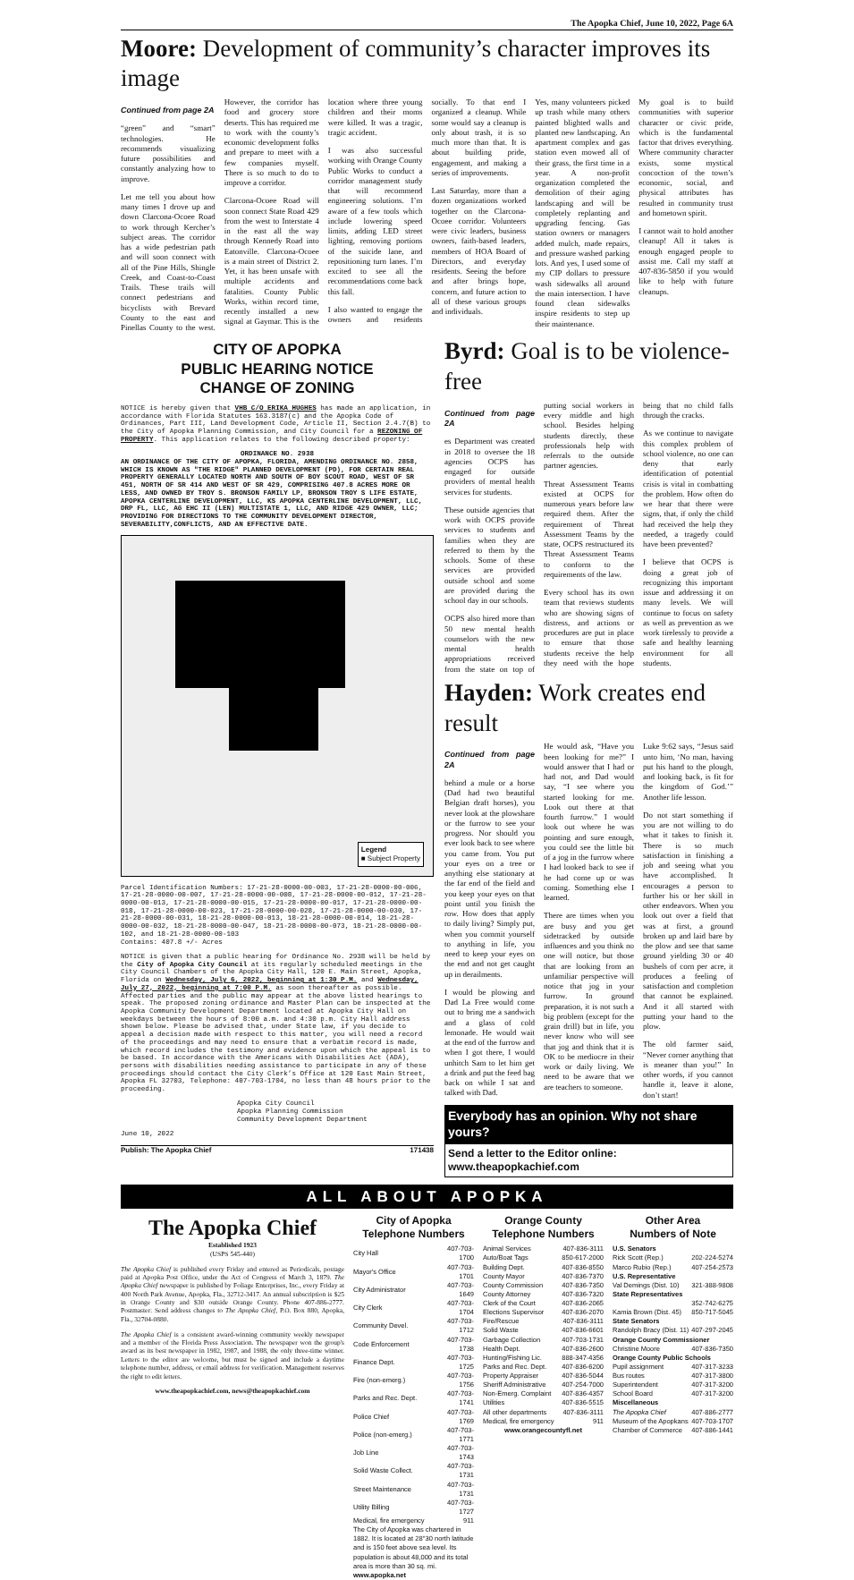The Apopka Chief, June 10, 2022, Page 6A
Moore: Development of community’s character improves its image
Continued from page 2A
“green” and “smart” technologies. He recommends visualizing future possibilities and constantly analyzing how to improve.
Let me tell you about how many times I drove up and down Clarcona-Ocoee Road to work through Kercher’s subject areas. The corridor has a wide pedestrian path and will soon connect with all of the Pine Hills, Shingle Creek, and Coast-to-Coast Trails. These trails will connect pedestrians and bicyclists with Brevard County to the east and Pinellas County to the west. However, the corridor has food and grocery store deserts. This has required me to work with the county’s economic development folks and prepare to meet with a few companies myself. There is so much to do to improve a corridor.
Clarcona-Ocoee Road will soon connect State Road 429 from the west to Interstate 4 in the east all the way through Kennedy Road into Eatonville. Clarcona-Ocoee is a main street of District 2. Yet, it has been unsafe with multiple accidents and fatalities. County Public Works, within record time, recently installed a new signal at Gaymar. This is the location where three young children and their moms were killed. It was a tragic, tragic accident.
I was also successful working with Orange County Public Works to conduct a corridor management study that will recommend engineering solutions. I’m aware of a few tools which include lowering speed limits, adding LED street lighting, removing portions of the suicide lane, and repositioning turn lanes. I’m excited to see all the recommendations come back this fall.
I also wanted to engage the owners and residents socially. To that end I organized a cleanup. While some would say a cleanup is only about trash, it is so much more than that. It is about building pride, engagement, and making a series of improvements.
Last Saturday, more than a dozen organizations worked together on the Clarcona-Ocoee corridor. Volunteers were civic leaders, business owners, faith-based leaders, members of HOA Board of Directors, and everyday residents. Seeing the before and after brings hope, concern, and future action to all of these various groups and individuals.
Yes, many volunteers picked up trash while many others painted blighted walls and planted new landscaping. An apartment complex and gas station even mowed all of their grass, the first time in a year. A non-profit organization completed the demolition of their aging landscaping and will be completely replanting and upgrading fencing. Gas station owners or managers added mulch, made repairs, and pressure washed parking lots. And yes, I used some of my CIP dollars to pressure wash sidewalks all around the main intersection. I have found clean sidewalks inspire residents to step up their maintenance.
My goal is to build communities with superior character or civic pride, which is the fundamental factor that drives everything. Where community character exists, some mystical concoction of the town’s economic, social, and physical attributes has resulted in community trust and hometown spirit.
I cannot wait to hold another cleanup! All it takes is enough engaged people to assist me. Call my staff at 407-836-5850 if you would like to help with future cleanups.
CITY OF APOPKA
PUBLIC HEARING NOTICE
CHANGE OF ZONING
NOTICE is hereby given that VHB C/O ERIKA HUGHES has made an application, in accordance with Florida Statutes 163.3187(c) and the Apopka Code of Ordinances, Part III, Land Development Code, Article II, Section 2.4.7(B) to the City of Apopka Planning Commission, and City Council for a REZONING OF PROPERTY. This application relates to the following described property:
ORDINANCE NO. 2938
AN ORDINANCE OF THE CITY OF APOPKA, FLORIDA, AMENDING ORDINANCE NO. 2858, WHICH IS KNOWN AS "THE RIDGE" PLANNED DEVELOPMENT (PD), FOR CERTAIN REAL PROPERTY GENERALLY LOCATED NORTH AND SOUTH OF BOY SCOUT ROAD, WEST OF SR 451, NORTH OF SR 414 AND WEST OF SR 429, COMPRISING 407.8 ACRES MORE OR LESS, AND OWNED BY TROY S. BRONSON FAMILY LP, BRONSON TROY S LIFE ESTATE, APOPKA CENTERLINE DEVELOPMENT, LLC, KS APOPKA CENTERLINE DEVELOPMENT, LLC, DRP FL, LLC, AG EHC II (LEN) MULTISTATE 1, LLC, AND RIDGE 429 OWNER, LLC; PROVIDING FOR DIRECTIONS TO THE COMMUNITY DEVELOPMENT DIRECTOR, SEVERABILITY,CONFLICTS, AND AN EFFECTIVE DATE.
Legend
■ Subject Property
Parcel Identification Numbers: 17-21-28-0000-00-003, 17-21-28-0000-00-006, 17-21-28-0000-00-007, 17-21-28-0000-00-008, 17-21-28-0000-00-012, 17-21-28-0000-00-013, 17-21-28-0000-00-015, 17-21-28-0000-00-017, 17-21-28-0000-00-018, 17-21-28-0000-00-023, 17-21-28-0000-00-028, 17-21-28-0000-00-030, 17-21-28-0000-00-031, 18-21-28-0000-00-013, 18-21-28-0000-00-014, 18-21-28-0000-00-032, 18-21-28-0000-00-047, 18-21-28-0000-00-073, 18-21-28-0000-00-102, and 18-21-28-0000-00-103
Contains: 407.8 +/- Acres
NOTICE is given that a public hearing for Ordinance No. 2938 will be held by the City of Apopka City Council at its regularly scheduled meetings in the City Council Chambers of the Apopka City Hall, 120 E. Main Street, Apopka, Florida on Wednesday, July 6, 2022, beginning at 1:30 P.M. and Wednesday, July 27, 2022, beginning at 7:00 P.M. as soon thereafter as possible.
Affected parties and the public may appear at the above listed hearings to speak. The proposed zoning ordinance and Master Plan can be inspected at the Apopka Community Development Department located at Apopka City Hall on weekdays between the hours of 8:00 a.m. and 4:30 p.m. City Hall address shown below. Please be advised that, under State law, if you decide to appeal a decision made with respect to this matter, you will need a record of the proceedings and may need to ensure that a verbatim record is made, which record includes the testimony and evidence upon which the appeal is to be based. In accordance with the Americans with Disabilities Act (ADA), persons with disabilities needing assistance to participate in any of these proceedings should contact the City Clerk’s Office at 120 East Main Street, Apopka FL 32703, Telephone: 407-703-1704, no less than 48 hours prior to the proceeding.
Apopka City Council
Apopka Planning Commission
Community Development Department
June 10, 2022
Publish: The Apopka Chief 171438
Byrd: Goal is to be violence-free
Continued from page 2A
es Department was created in 2018 to oversee the 18 agencies OCPS has engaged for outside providers of mental health services for students.
These outside agencies that work with OCPS provide services to students and families when they are referred to them by the schools. Some of these services are provided outside school and some are provided during the school day in our schools.
OCPS also hired more than 50 new mental health counselors with the new mental health appropriations received from the state on top of putting social workers in every middle and high school. Besides helping students directly, these professionals help with referrals to the outside partner agencies.
Threat Assessment Teams existed at OCPS for numerous years before law required them. After the requirement of Threat Assessment Teams by the state, OCPS restructured its Threat Assessment Teams to conform to the requirements of the law.
Every school has its own team that reviews students who are showing signs of distress, and actions or procedures are put in place to ensure that those students receive the help they need with the hope being that no child falls through the cracks.
As we continue to navigate this complex problem of school violence, no one can deny that early identification of potential crisis is vital in combatting the problem. How often do we hear that there were signs, that, if only the child had received the help they needed, a tragedy could have been prevented?
I believe that OCPS is doing a great job of recognizing this important issue and addressing it on many levels. We will continue to focus on safety as well as prevention as we work tirelessly to provide a safe and healthy learning environment for all students.
Hayden: Work creates end result
Continued from page 2A
behind a mule or a horse (Dad had two beautiful Belgian draft horses), you never look at the plowshare or the furrow to see your progress. Nor should you ever look back to see where you came from. You put your eyes on a tree or anything else stationary at the far end of the field and you keep your eyes on that point until you finish the row. How does that apply to daily living? Simply put, when you commit yourself to anything in life, you need to keep your eyes on the end and not get caught up in derailments.
I would be plowing and Dad La Free would come out to bring me a sandwich and a glass of cold lemonade. He would wait at the end of the furrow and when I got there, I would unhitch Sam to let him get a drink and put the feed bag back on while I sat and talked with Dad.
He would ask, “Have you been looking for me?” I would answer that I had or had not, and Dad would say, “I see where you started looking for me. Look out there at that fourth furrow.” I would look out where he was pointing and sure enough, you could see the little bit of a jog in the furrow where I had looked back to see if he had come up or was coming. Something else I learned.
There are times when you are busy and you get sidetracked by outside influences and you think no one will notice, but those that are looking from an unfamiliar perspective will notice that jog in your furrow. In ground preparation, it is not such a big problem (except for the grain drill) but in life, you never know who will see that jog and think that it is OK to be mediocre in their work or daily living. We need to be aware that we are teachers to someone.
Luke 9:62 says, “Jesus said unto him, ‘No man, having put his hand to the plough, and looking back, is fit for the kingdom of God.’” Another life lesson.
Do not start something if you are not willing to do what it takes to finish it. There is so much satisfaction in finishing a job and seeing what you have accomplished. It encourages a person to further his or her skill in other endeavors. When you look out over a field that was at first, a ground broken up and laid bare by the plow and see that same ground yielding 30 or 40 bushels of corn per acre, it produces a feeling of satisfaction and completion that cannot be explained. And it all started with putting your hand to the plow.
The old farmer said, “Never corner anything that is meaner than you!” In other words, if you cannot handle it, leave it alone, don’t start!
Everybody has an opinion. Why not share yours?
Send a letter to the Editor online: www.theapopkachief.com
ALL ABOUT APOPKA
The Apopka Chief
Established 1923
(USPS 545-440)
The Apopka Chief is published every Friday and entered as Periodicals, postage paid at Apopka Post Office, under the Act of Congress of March 3, 1879. The Apopka Chief newspaper is published by Foliage Enterprises, Inc., every Friday at 400 North Park Avenue, Apopka, Fla., 32712-3417. An annual subscription is $25 in Orange County and $30 outside Orange County. Phone 407-886-2777. Postmaster: Send address changes to The Apopka Chief, P.O. Box 880, Apopka, Fla., 32704-0880.
The Apopka Chief is a consistent award-winning community weekly newspaper and a member of the Florida Press Association. The newspaper won the group's award as its best newspaper in 1982, 1987, and 1988, the only three-time winner. Letters to the editor are welcome, but must be signed and include a daytime telephone number, address, or email address for verification. Management reserves the right to edit letters.
www.theapopkachief.com, news@theapopkachief.com
City of Apopka
Telephone Numbers
| City Hall | 407-703-1700 |
| Mayor's Office | 407-703-1701 |
| City Administrator | 407-703-1649 |
| City Clerk | 407-703-1704 |
| Community Devel. | 407-703-1712 |
| Code Enforcement | 407-703-1738 |
| Finance Dept. | 407-703-1725 |
| Fire (non-emerg.) | 407-703-1756 |
| Parks and Rec. Dept. | 407-703-1741 |
| Police Chief | 407-703-1769 |
| Police (non-emerg.) | 407-703-1771 |
| Job Line | 407-703-1743 |
| Solid Waste Collect. | 407-703-1731 |
| Street Maintenance | 407-703-1731 |
| Utility Billing | 407-703-1727 |
| Medical, fire emergency | 911 |
| The City of Apopka was chartered in 1882. It is located at 28°30 north latitude and is 150 feet above sea level. Its population is about 48,000 and its total area is more than 30 sq. mi. www.apopka.net | |
Orange County
Telephone Numbers
| Animal Services | 407-836-3111 |
| Auto/Boat Tags | 850-617-2000 |
| Building Dept. | 407-836-8550 |
| County Mayor | 407-836-7370 |
| County Commission | 407-836-7350 |
| County Attorney | 407-836-7320 |
| Clerk of the Court | 407-836-2065 |
| Elections Supervisor | 407-836-2070 |
| Fire/Rescue | 407-836-3111 |
| Solid Waste | 407-836-6601 |
| Garbage Collection | 407-703-1731 |
| Health Dept. | 407-836-2600 |
| Hunting/Fishing Lic. | 888-347-4356 |
| Parks and Rec. Dept. | 407-836-6200 |
| Property Appraiser | 407-836-5044 |
| Sheriff Administrative | 407-254-7000 |
| Non-Emerg. Complaint | 407-836-4357 |
| Utilities | 407-836-5515 |
| All other departments | 407-836-3111 |
| Medical, fire emergency | 911 |
| www.orangecountyfl.net | |
Other Area
Numbers of Note
| U.S. Senators | |
| Rick Scott (Rep.) | 202-224-5274 |
| Marco Rubio (Rep.) | 407-254-2573 |
| U.S. Representative | |
| Val Demings (Dist. 10) | 321-388-9808 |
| State Representatives | |
| | 352-742-6275 |
| Kamia Brown (Dist. 45) | 850-717-5045 |
| State Senators | |
| Randolph Bracy (Dist. 11) | 407-297-2045 |
| Orange County Commissioner | |
| Christine Moore | 407-836-7350 |
| Orange County Public Schools | |
| Pupil assignment | 407-317-3233 |
| Bus routes | 407-317-3800 |
| Superintendent | 407-317-3200 |
| School Board | 407-317-3200 |
| Miscellaneous | |
| The Apopka Chief | 407-886-2777 |
| Museum of the Apopkans | 407-703-1707 |
| Chamber of Commerce | 407-886-1441 |